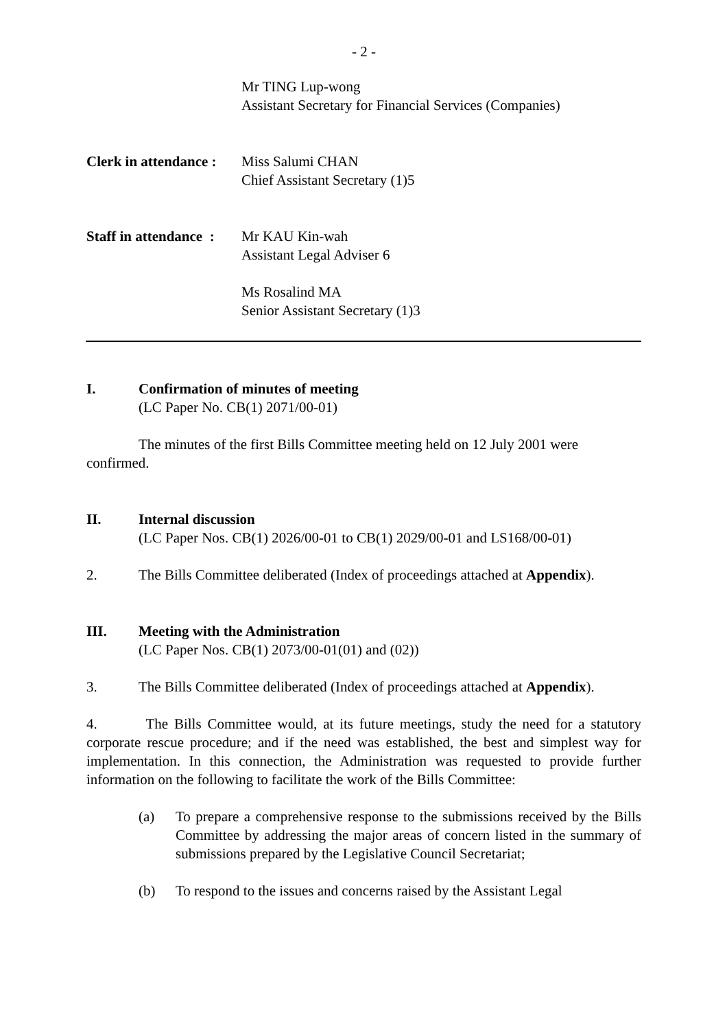- 2 -
Mr TING Lup-wong
Assistant Secretary for Financial Services (Companies)
Clerk in attendance :
Miss Salumi CHAN
Chief Assistant Secretary (1)5
Staff in attendance :
Mr KAU Kin-wah
Assistant Legal Adviser 6
Ms Rosalind MA
Senior Assistant Secretary (1)3
I. Confirmation of minutes of meeting
(LC Paper No. CB(1) 2071/00-01)
The minutes of the first Bills Committee meeting held on 12 July 2001 were confirmed.
II. Internal discussion
(LC Paper Nos. CB(1) 2026/00-01 to CB(1) 2029/00-01 and LS168/00-01)
2. The Bills Committee deliberated (Index of proceedings attached at Appendix).
III. Meeting with the Administration
(LC Paper Nos. CB(1) 2073/00-01(01) and (02))
3. The Bills Committee deliberated (Index of proceedings attached at Appendix).
4. The Bills Committee would, at its future meetings, study the need for a statutory corporate rescue procedure; and if the need was established, the best and simplest way for implementation. In this connection, the Administration was requested to provide further information on the following to facilitate the work of the Bills Committee:
(a) To prepare a comprehensive response to the submissions received by the Bills Committee by addressing the major areas of concern listed in the summary of submissions prepared by the Legislative Council Secretariat;
(b) To respond to the issues and concerns raised by the Assistant Legal